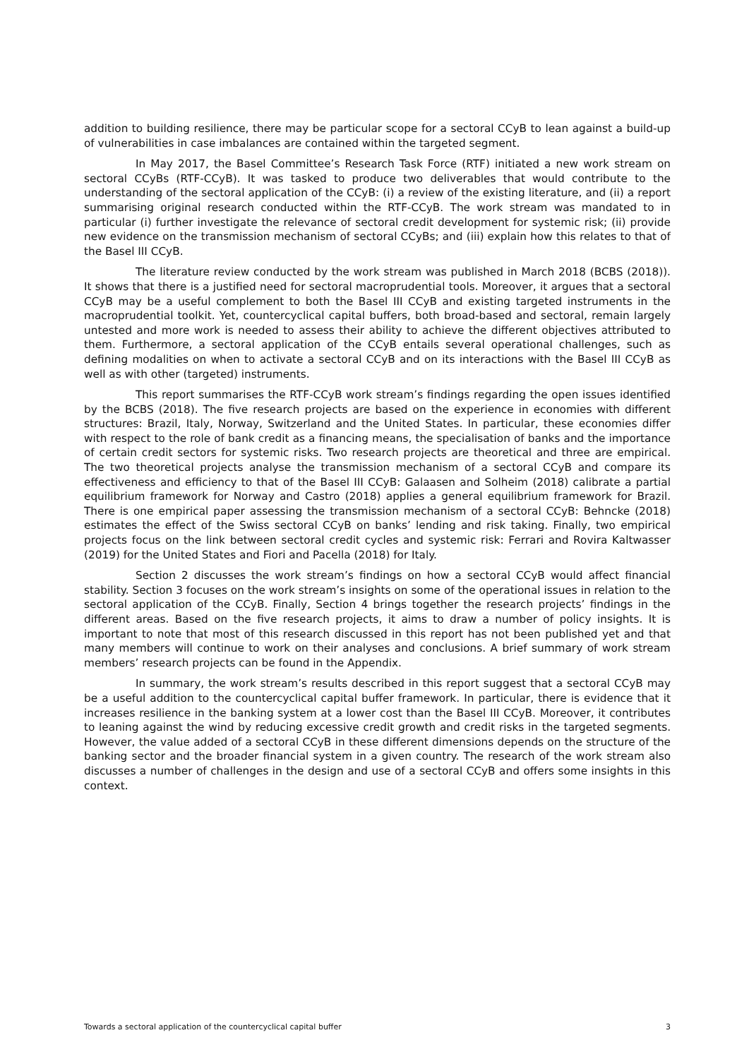addition to building resilience, there may be particular scope for a sectoral CCyB to lean against a build-up of vulnerabilities in case imbalances are contained within the targeted segment.
In May 2017, the Basel Committee’s Research Task Force (RTF) initiated a new work stream on sectoral CCyBs (RTF-CCyB). It was tasked to produce two deliverables that would contribute to the understanding of the sectoral application of the CCyB: (i) a review of the existing literature, and (ii) a report summarising original research conducted within the RTF-CCyB. The work stream was mandated to in particular (i) further investigate the relevance of sectoral credit development for systemic risk; (ii) provide new evidence on the transmission mechanism of sectoral CCyBs; and (iii) explain how this relates to that of the Basel III CCyB.
The literature review conducted by the work stream was published in March 2018 (BCBS (2018)). It shows that there is a justified need for sectoral macroprudential tools. Moreover, it argues that a sectoral CCyB may be a useful complement to both the Basel III CCyB and existing targeted instruments in the macroprudential toolkit. Yet, countercyclical capital buffers, both broad-based and sectoral, remain largely untested and more work is needed to assess their ability to achieve the different objectives attributed to them. Furthermore, a sectoral application of the CCyB entails several operational challenges, such as defining modalities on when to activate a sectoral CCyB and on its interactions with the Basel III CCyB as well as with other (targeted) instruments.
This report summarises the RTF-CCyB work stream’s findings regarding the open issues identified by the BCBS (2018). The five research projects are based on the experience in economies with different structures: Brazil, Italy, Norway, Switzerland and the United States. In particular, these economies differ with respect to the role of bank credit as a financing means, the specialisation of banks and the importance of certain credit sectors for systemic risks. Two research projects are theoretical and three are empirical. The two theoretical projects analyse the transmission mechanism of a sectoral CCyB and compare its effectiveness and efficiency to that of the Basel III CCyB: Galaasen and Solheim (2018) calibrate a partial equilibrium framework for Norway and Castro (2018) applies a general equilibrium framework for Brazil. There is one empirical paper assessing the transmission mechanism of a sectoral CCyB: Behncke (2018) estimates the effect of the Swiss sectoral CCyB on banks’ lending and risk taking. Finally, two empirical projects focus on the link between sectoral credit cycles and systemic risk: Ferrari and Rovira Kaltwasser (2019) for the United States and Fiori and Pacella (2018) for Italy.
Section 2 discusses the work stream’s findings on how a sectoral CCyB would affect financial stability. Section 3 focuses on the work stream’s insights on some of the operational issues in relation to the sectoral application of the CCyB. Finally, Section 4 brings together the research projects’ findings in the different areas. Based on the five research projects, it aims to draw a number of policy insights. It is important to note that most of this research discussed in this report has not been published yet and that many members will continue to work on their analyses and conclusions. A brief summary of work stream members’ research projects can be found in the Appendix.
In summary, the work stream’s results described in this report suggest that a sectoral CCyB may be a useful addition to the countercyclical capital buffer framework. In particular, there is evidence that it increases resilience in the banking system at a lower cost than the Basel III CCyB. Moreover, it contributes to leaning against the wind by reducing excessive credit growth and credit risks in the targeted segments. However, the value added of a sectoral CCyB in these different dimensions depends on the structure of the banking sector and the broader financial system in a given country. The research of the work stream also discusses a number of challenges in the design and use of a sectoral CCyB and offers some insights in this context.
Towards a sectoral application of the countercyclical capital buffer 3